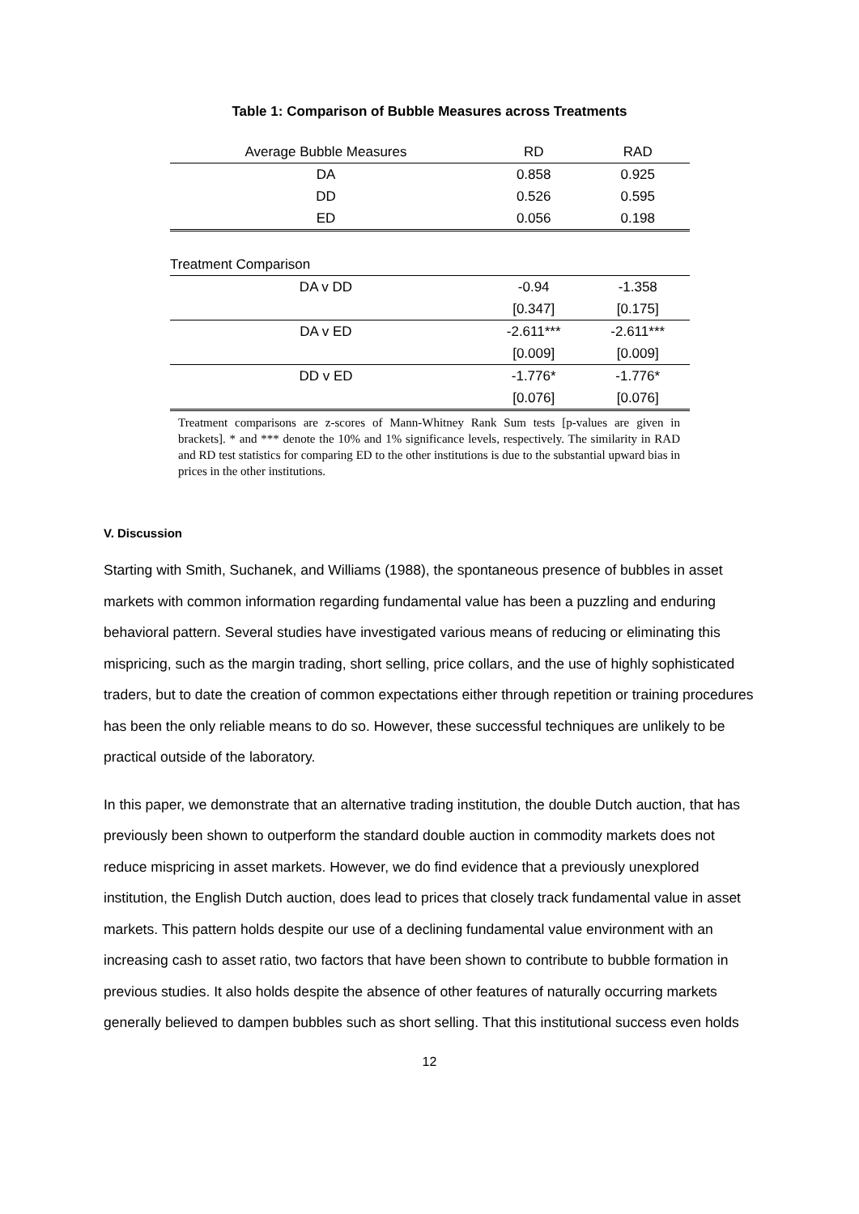Table 1: Comparison of Bubble Measures across Treatments
| Average Bubble Measures | RD | RAD |
| DA | 0.858 | 0.925 |
| DD | 0.526 | 0.595 |
| ED | 0.056 | 0.198 |
| Treatment Comparison | | |
| DA v DD | -0.94 | -1.358 |
| | [0.347] | [0.175] |
| DA v ED | -2.611*** | -2.611*** |
| | [0.009] | [0.009] |
| DD v ED | -1.776* | -1.776* |
| | [0.076] | [0.076] |
Treatment comparisons are z-scores of Mann-Whitney Rank Sum tests [p-values are given in brackets]. * and *** denote the 10% and 1% significance levels, respectively. The similarity in RAD and RD test statistics for comparing ED to the other institutions is due to the substantial upward bias in prices in the other institutions.
V. Discussion
Starting with Smith, Suchanek, and Williams (1988), the spontaneous presence of bubbles in asset markets with common information regarding fundamental value has been a puzzling and enduring behavioral pattern. Several studies have investigated various means of reducing or eliminating this mispricing, such as the margin trading, short selling, price collars, and the use of highly sophisticated traders, but to date the creation of common expectations either through repetition or training procedures has been the only reliable means to do so. However, these successful techniques are unlikely to be practical outside of the laboratory.
In this paper, we demonstrate that an alternative trading institution, the double Dutch auction, that has previously been shown to outperform the standard double auction in commodity markets does not reduce mispricing in asset markets. However, we do find evidence that a previously unexplored institution, the English Dutch auction, does lead to prices that closely track fundamental value in asset markets. This pattern holds despite our use of a declining fundamental value environment with an increasing cash to asset ratio, two factors that have been shown to contribute to bubble formation in previous studies. It also holds despite the absence of other features of naturally occurring markets generally believed to dampen bubbles such as short selling. That this institutional success even holds
12